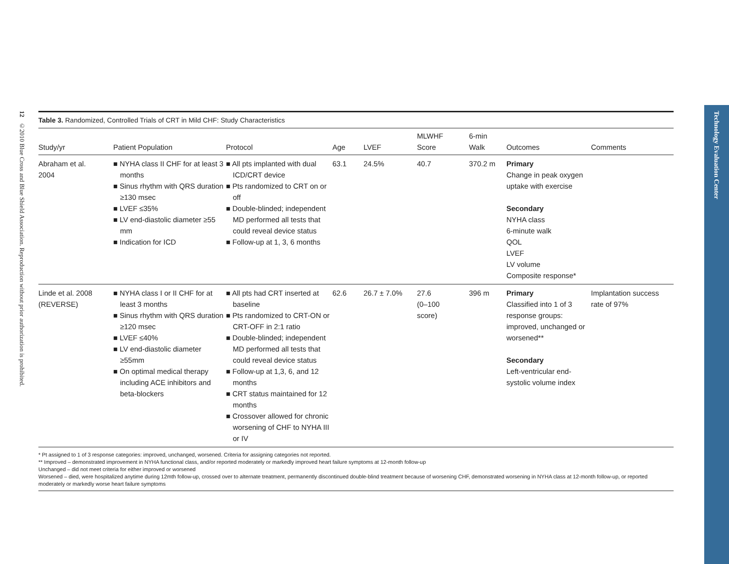12 ©2010 Blue Cross and Blue Shield Association. Reproduction without prior authorization is prohibited.
Technology Evaluation Center
Table 3. Randomized, Controlled Trials of CRT in Mild CHF: Study Characteristics
| Study/yr | Patient Population | Protocol | Age | LVEF | MLWHF Score | 6-min Walk | Outcomes | Comments |
| --- | --- | --- | --- | --- | --- | --- | --- | --- |
| Abraham et al. 2004 | ■ NYHA class II CHF for at least 3 months ■ Sinus rhythm with QRS duration ≥130 msec ■ LVEF ≤35% ■ LV end-diastolic diameter ≥55 mm ■ Indication for ICD | ■ All pts implanted with dual ICD/CRT device ■ Pts randomized to CRT on or off ■ Double-blinded; independent MD performed all tests that could reveal device status ■ Follow-up at 1, 3, 6 months | 63.1 | 24.5% | 40.7 | 370.2 m | Primary Change in peak oxygen uptake with exercise Secondary NYHA class 6-minute walk QOL LVEF LV volume Composite response* | |
| Linde et al. 2008 (REVERSE) | ■ NYHA class I or II CHF for at least 3 months ■ Sinus rhythm with QRS duration ≥120 msec ■ LVEF ≤40% ■ LV end-diastolic diameter ≥55mm ■ On optimal medical therapy including ACE inhibitors and beta-blockers | ■ All pts had CRT inserted at baseline ■ Pts randomized to CRT-ON or CRT-OFF in 2:1 ratio ■ Double-blinded; independent MD performed all tests that could reveal device status ■ Follow-up at 1,3, 6, and 12 months ■ CRT status maintained for 12 months ■ Crossover allowed for chronic worsening of CHF to NYHA III or IV | 62.6 | 26.7 ± 7.0% | 27.6 (0–100 score) | 396 m | Primary Classified into 1 of 3 response groups: improved, unchanged or worsened** Secondary Left-ventricular end-systolic volume index | Implantation success rate of 97% |
* Pt assigned to 1 of 3 response categories: improved, unchanged, worsened. Criteria for assigning categories not reported.
** Improved – demonstrated improvement in NYHA functional class, and/or reported moderately or markedly improved heart failure symptoms at 12-month follow-up
Unchanged – did not meet criteria for either improved or worsened
Worsened – died, were hospitalized anytime during 12mth follow-up, crossed over to alternate treatment, permanently discontinued double-blind treatment because of worsening CHF, demonstrated worsening in NYHA class at 12-month follow-up, or reported moderately or markedly worse heart failure symptoms